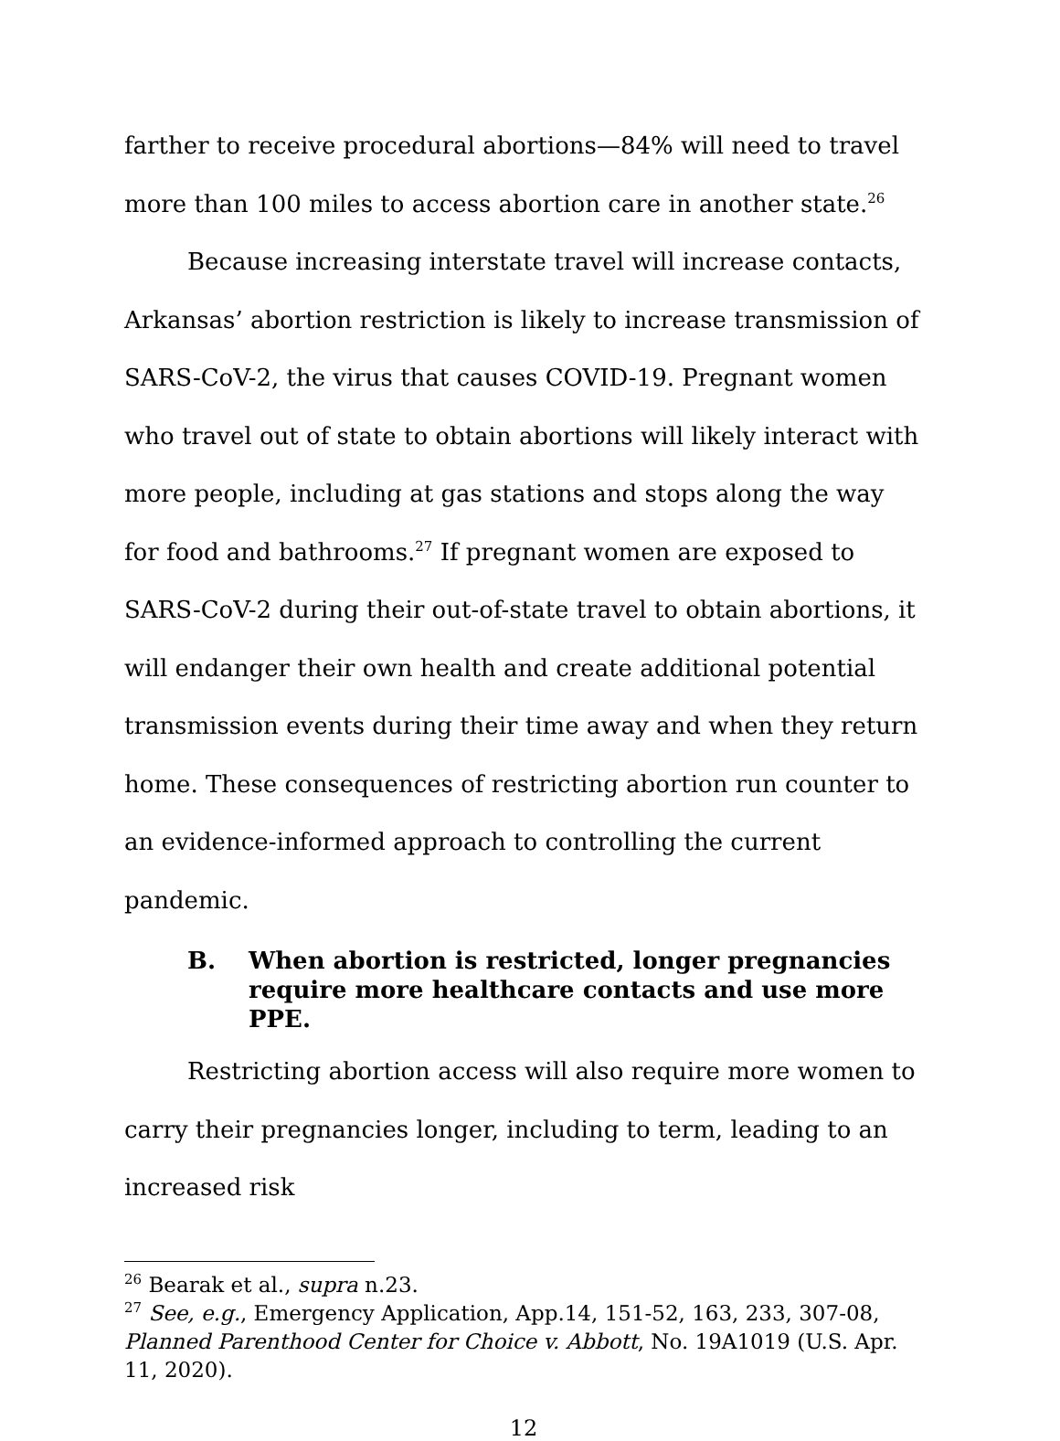farther to receive procedural abortions—84% will need to travel more than 100 miles to access abortion care in another state.<sup>26</sup>
Because increasing interstate travel will increase contacts, Arkansas’ abortion restriction is likely to increase transmission of SARS-CoV-2, the virus that causes COVID-19. Pregnant women who travel out of state to obtain abortions will likely interact with more people, including at gas stations and stops along the way for food and bathrooms.<sup>27</sup> If pregnant women are exposed to SARS-CoV-2 during their out-of-state travel to obtain abortions, it will endanger their own health and create additional potential transmission events during their time away and when they return home. These consequences of restricting abortion run counter to an evidence-informed approach to controlling the current pandemic.
B. When abortion is restricted, longer pregnancies require more healthcare contacts and use more PPE.
Restricting abortion access will also require more women to carry their pregnancies longer, including to term, leading to an increased risk
<sup>26</sup> Bearak et al., supra n.23.
<sup>27</sup> See, e.g., Emergency Application, App.14, 151-52, 163, 233, 307-08, Planned Parenthood Center for Choice v. Abbott, No. 19A1019 (U.S. Apr. 11, 2020).
12